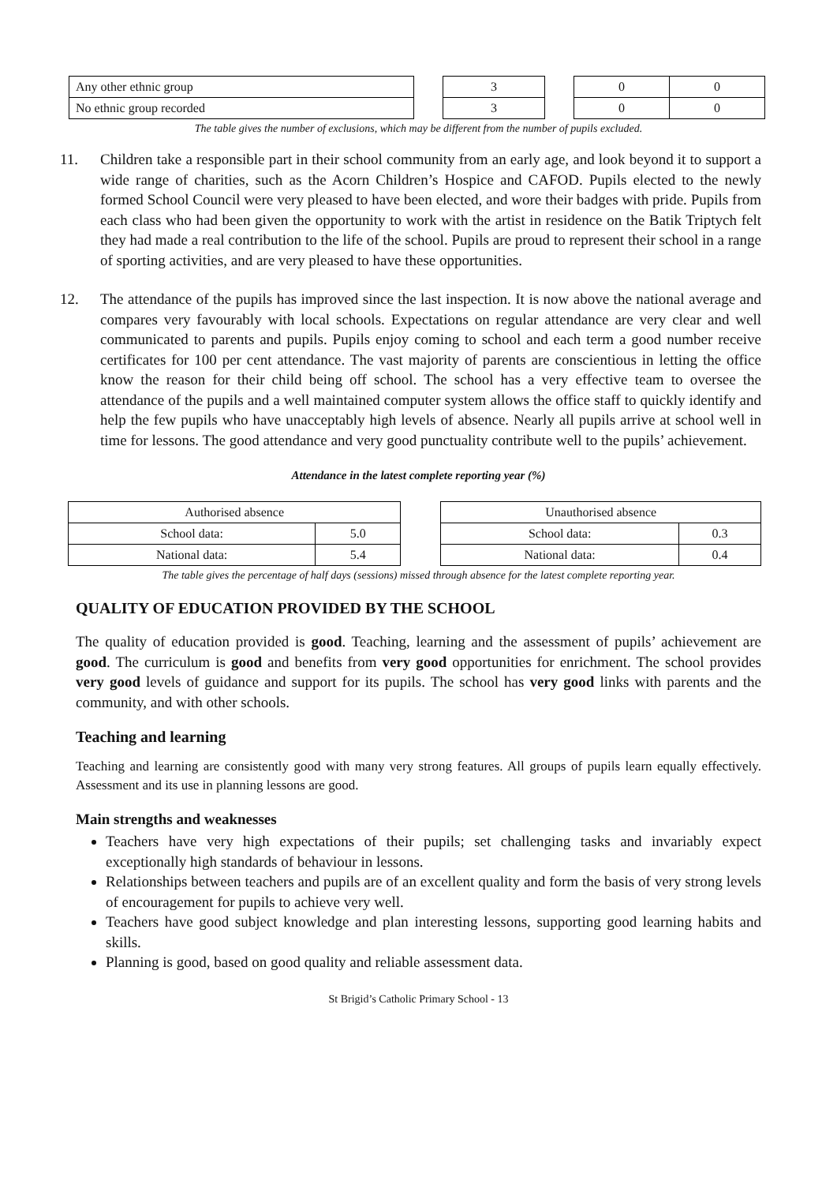| Any other ethnic group | | 3 | | 0 | 0 |
| No ethnic group recorded | | 3 | | 0 | 0 |
The table gives the number of exclusions, which may be different from the number of pupils excluded.
11. Children take a responsible part in their school community from an early age, and look beyond it to support a wide range of charities, such as the Acorn Children’s Hospice and CAFOD. Pupils elected to the newly formed School Council were very pleased to have been elected, and wore their badges with pride. Pupils from each class who had been given the opportunity to work with the artist in residence on the Batik Triptych felt they had made a real contribution to the life of the school. Pupils are proud to represent their school in a range of sporting activities, and are very pleased to have these opportunities.
12. The attendance of the pupils has improved since the last inspection. It is now above the national average and compares very favourably with local schools. Expectations on regular attendance are very clear and well communicated to parents and pupils. Pupils enjoy coming to school and each term a good number receive certificates for 100 per cent attendance. The vast majority of parents are conscientious in letting the office know the reason for their child being off school. The school has a very effective team to oversee the attendance of the pupils and a well maintained computer system allows the office staff to quickly identify and help the few pupils who have unacceptably high levels of absence. Nearly all pupils arrive at school well in time for lessons. The good attendance and very good punctuality contribute well to the pupils’ achievement.
Attendance in the latest complete reporting year (%)
| Authorised absence | |
| School data: | 5.0 |
| National data: | 5.4 |
| Unauthorised absence | |
| School data: | 0.3 |
| National data: | 0.4 |
The table gives the percentage of half days (sessions) missed through absence for the latest complete reporting year.
QUALITY OF EDUCATION PROVIDED BY THE SCHOOL
The quality of education provided is good. Teaching, learning and the assessment of pupils’ achievement are good. The curriculum is good and benefits from very good opportunities for enrichment. The school provides very good levels of guidance and support for its pupils. The school has very good links with parents and the community, and with other schools.
Teaching and learning
Teaching and learning are consistently good with many very strong features. All groups of pupils learn equally effectively. Assessment and its use in planning lessons are good.
Main strengths and weaknesses
Teachers have very high expectations of their pupils; set challenging tasks and invariably expect exceptionally high standards of behaviour in lessons.
Relationships between teachers and pupils are of an excellent quality and form the basis of very strong levels of encouragement for pupils to achieve very well.
Teachers have good subject knowledge and plan interesting lessons, supporting good learning habits and skills.
Planning is good, based on good quality and reliable assessment data.
St Brigid’s Catholic Primary School - 13